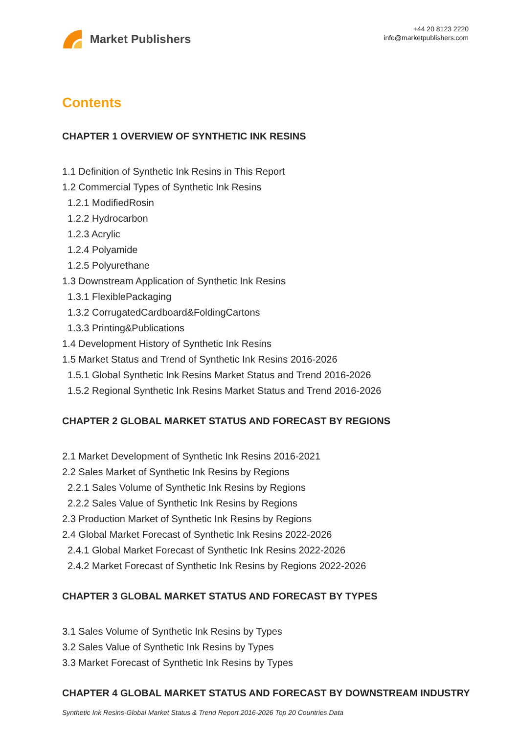Market Publishers
+44 20 8123 2220
info@marketpublishers.com
Contents
CHAPTER 1 OVERVIEW OF SYNTHETIC INK RESINS
1.1 Definition of Synthetic Ink Resins in This Report
1.2 Commercial Types of Synthetic Ink Resins
1.2.1 ModifiedRosin
1.2.2 Hydrocarbon
1.2.3 Acrylic
1.2.4 Polyamide
1.2.5 Polyurethane
1.3 Downstream Application of Synthetic Ink Resins
1.3.1 FlexiblePackaging
1.3.2 CorrugatedCardboard&FoldingCartons
1.3.3 Printing&Publications
1.4 Development History of Synthetic Ink Resins
1.5 Market Status and Trend of Synthetic Ink Resins 2016-2026
1.5.1 Global Synthetic Ink Resins Market Status and Trend 2016-2026
1.5.2 Regional Synthetic Ink Resins Market Status and Trend 2016-2026
CHAPTER 2 GLOBAL MARKET STATUS AND FORECAST BY REGIONS
2.1 Market Development of Synthetic Ink Resins 2016-2021
2.2 Sales Market of Synthetic Ink Resins by Regions
2.2.1 Sales Volume of Synthetic Ink Resins by Regions
2.2.2 Sales Value of Synthetic Ink Resins by Regions
2.3 Production Market of Synthetic Ink Resins by Regions
2.4 Global Market Forecast of Synthetic Ink Resins 2022-2026
2.4.1 Global Market Forecast of Synthetic Ink Resins 2022-2026
2.4.2 Market Forecast of Synthetic Ink Resins by Regions 2022-2026
CHAPTER 3 GLOBAL MARKET STATUS AND FORECAST BY TYPES
3.1 Sales Volume of Synthetic Ink Resins by Types
3.2 Sales Value of Synthetic Ink Resins by Types
3.3 Market Forecast of Synthetic Ink Resins by Types
CHAPTER 4 GLOBAL MARKET STATUS AND FORECAST BY DOWNSTREAM INDUSTRY
Synthetic Ink Resins-Global Market Status & Trend Report 2016-2026 Top 20 Countries Data